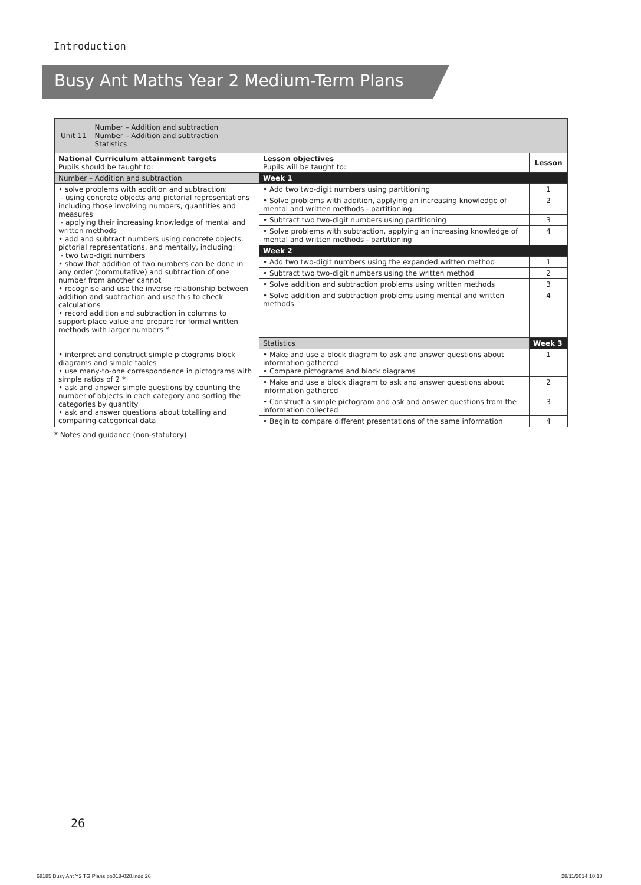Introduction
Busy Ant Maths Year 2 Medium-Term Plans
| / Unit 11 / Number – Addition and subtraction Number – Addition and subtraction Statistics / | | |
| National Curriculum attainment targets Pupils should be taught to: | Lesson objectives Pupils will be taught to: | Lesson |
| Number – Addition and subtraction | Week 1 | |
| • solve problems with addition and subtraction: - using concrete objects and pictorial representations including those involving numbers, quantities and measures - applying their increasing knowledge of mental and written methods • add and subtract numbers using concrete objects, pictorial representations, and mentally, including: - two two-digit numbers • show that addition of two numbers can be done in any order (commutative) and subtraction of one number from another cannot • recognise and use the inverse relationship between addition and subtraction and use this to check calculations • record addition and subtraction in columns to support place value and prepare for formal written methods with larger numbers * | • Add two two-digit numbers using partitioning | 1 |
| | • Solve problems with addition, applying an increasing knowledge of mental and written methods - partitioning | 2 |
| | • Subtract two two-digit numbers using partitioning | 3 |
| | • Solve problems with subtraction, applying an increasing knowledge of mental and written methods - partitioning | 4 |
| | Week 2 | |
| | • Add two two-digit numbers using the expanded written method | 1 |
| | • Subtract two two-digit numbers using the written method | 2 |
| | • Solve addition and subtraction problems using written methods | 3 |
| | • Solve addition and subtraction problems using mental and written methods | 4 |
| | Statistics | Week 3 |
| • interpret and construct simple pictograms block diagrams and simple tables • use many-to-one correspondence in pictograms with simple ratios of 2 * • ask and answer simple questions by counting the number of objects in each category and sorting the categories by quantity • ask and answer questions about totalling and comparing categorical data | • Make and use a block diagram to ask and answer questions about information gathered • Compare pictograms and block diagrams | 1 |
| | • Make and use a block diagram to ask and answer questions about information gathered | 2 |
| | • Construct a simple pictogram and ask and answer questions from the information collected | 3 |
| | • Begin to compare different presentations of the same information | 4 |
* Notes and guidance (non-statutory)
26
68185 Busy Ant Y2 TG Plans pp018-028.indd 26
28/11/2014 10:18